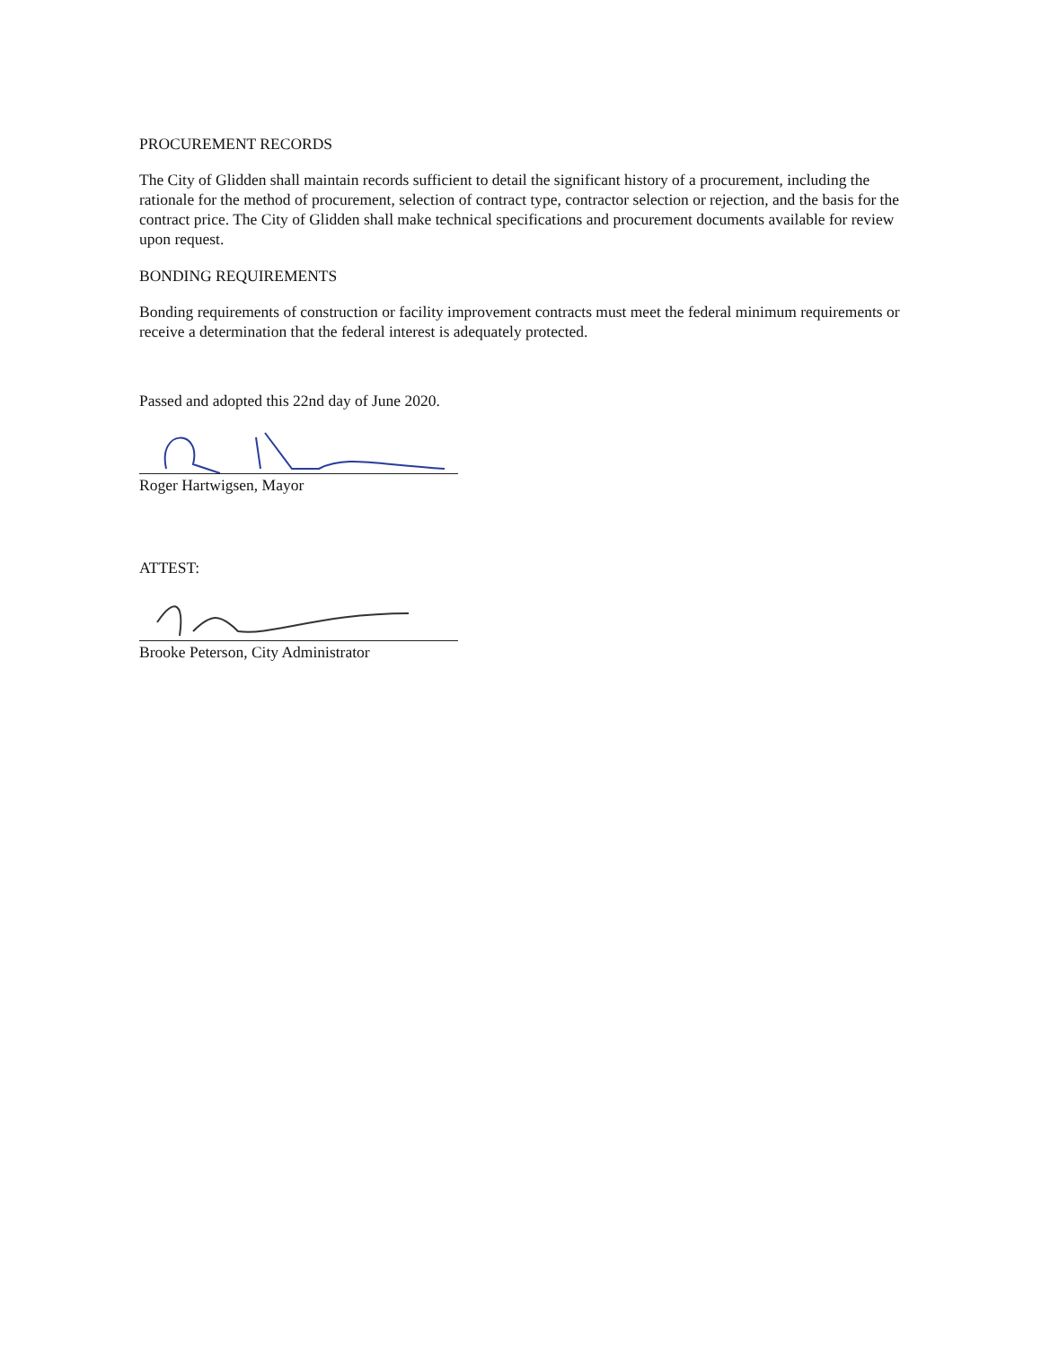PROCUREMENT RECORDS
The City of Glidden shall maintain records sufficient to detail the significant history of a procurement, including the rationale for the method of procurement, selection of contract type, contractor selection or rejection, and the basis for the contract price. The City of Glidden shall make technical specifications and procurement documents available for review upon request.
BONDING REQUIREMENTS
Bonding requirements of construction or facility improvement contracts must meet the federal minimum requirements or receive a determination that the federal interest is adequately protected.
Passed and adopted this 22nd day of June 2020.
Roger Hartwigsen, Mayor
ATTEST:
Brooke Peterson, City Administrator